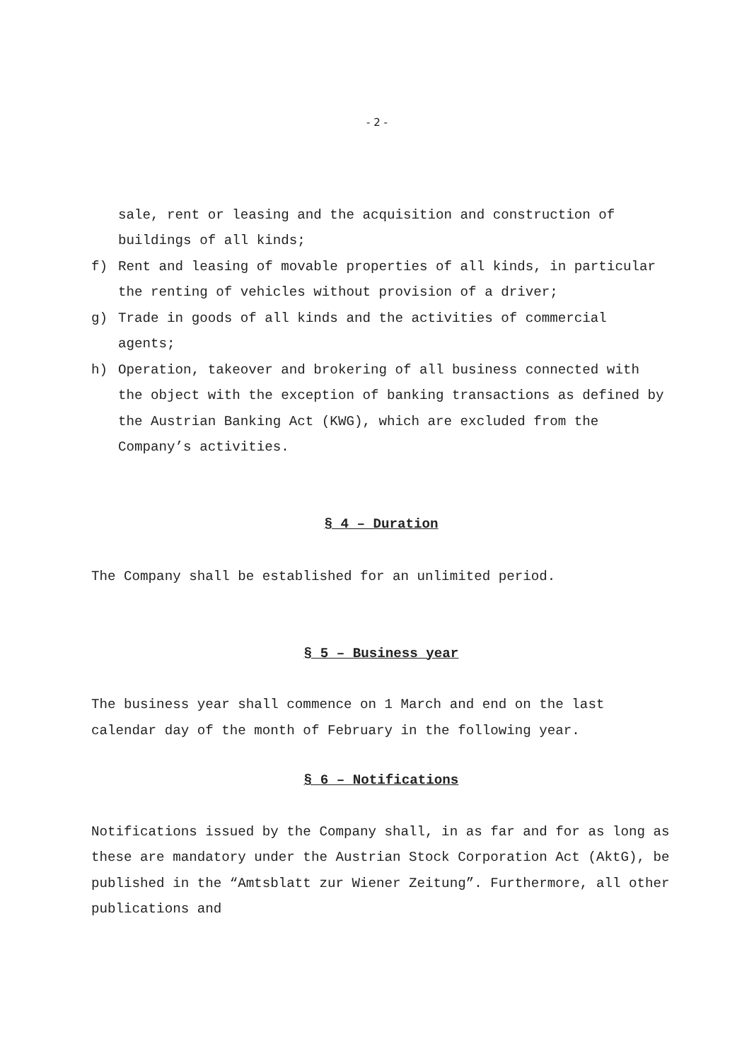- 2 -
sale, rent or leasing and the acquisition and construction of buildings of all kinds;
f) Rent and leasing of movable properties of all kinds, in particular the renting of vehicles without provision of a driver;
g) Trade in goods of all kinds and the activities of commercial agents;
h) Operation, takeover and brokering of all business connected with the object with the exception of banking transactions as defined by the Austrian Banking Act (KWG), which are excluded from the Company’s activities.
§ 4 – Duration
The Company shall be established for an unlimited period.
§ 5 – Business year
The business year shall commence on 1 March and end on the last calendar day of the month of February in the following year.
§ 6 – Notifications
Notifications issued by the Company shall, in as far and for as long as these are mandatory under the Austrian Stock Corporation Act (AktG), be published in the “Amtsblatt zur Wiener Zeitung”. Furthermore, all other publications and